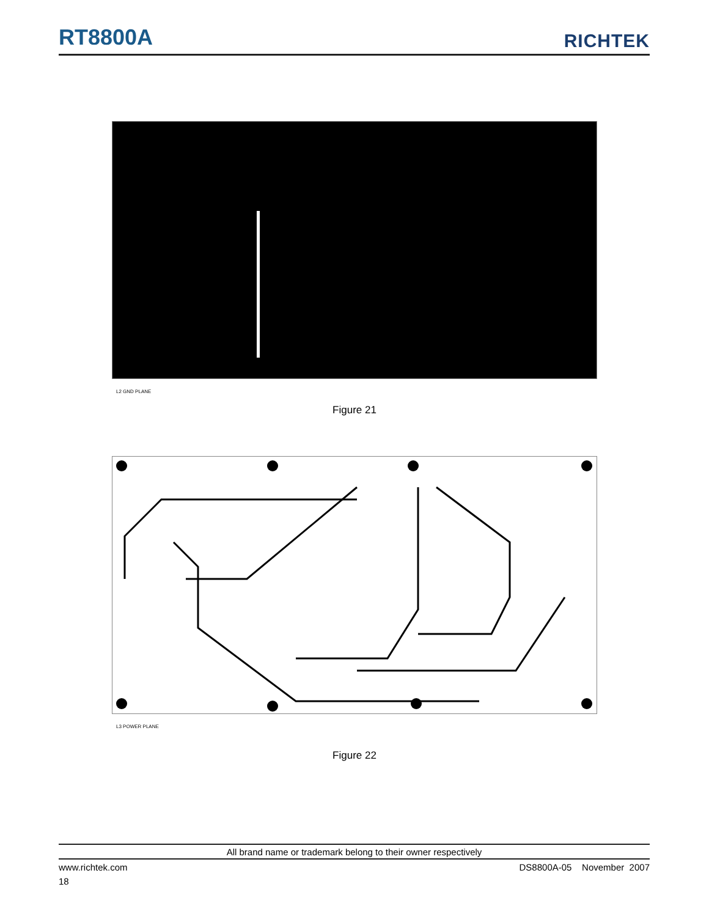RT8800A
RICHTEK
L2 GND PLANE
Figure 21
L3 POWER PLANE
Figure 22
All brand name or trademark belong to their owner respectively
www.richtek.com DS8800A-05 November 2007
18